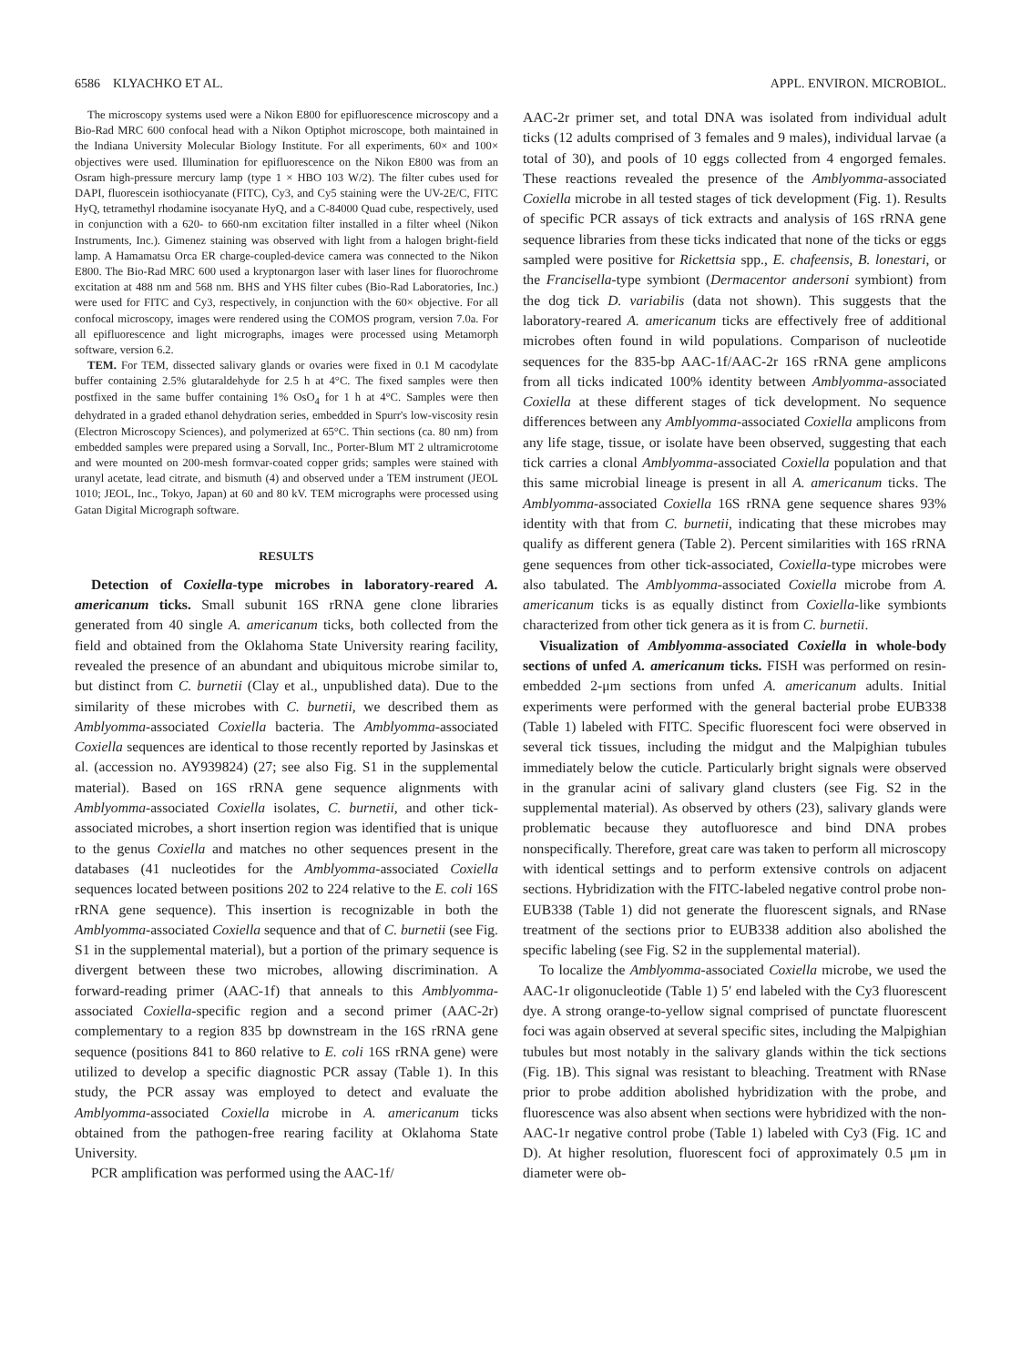6586 KLYACHKO ET AL. APPL. ENVIRON. MICROBIOL.
The microscopy systems used were a Nikon E800 for epifluorescence microscopy and a Bio-Rad MRC 600 confocal head with a Nikon Optiphot microscope, both maintained in the Indiana University Molecular Biology Institute. For all experiments, 60× and 100× objectives were used. Illumination for epifluorescence on the Nikon E800 was from an Osram high-pressure mercury lamp (type 1 × HBO 103 W/2). The filter cubes used for DAPI, fluorescein isothiocyanate (FITC), Cy3, and Cy5 staining were the UV-2E/C, FITC HyQ, tetramethyl rhodamine isocyanate HyQ, and a C-84000 Quad cube, respectively, used in conjunction with a 620- to 660-nm excitation filter installed in a filter wheel (Nikon Instruments, Inc.). Gimenez staining was observed with light from a halogen bright-field lamp. A Hamamatsu Orca ER charge-coupled-device camera was connected to the Nikon E800. The Bio-Rad MRC 600 used a kryptonargon laser with laser lines for fluorochrome excitation at 488 nm and 568 nm. BHS and YHS filter cubes (Bio-Rad Laboratories, Inc.) were used for FITC and Cy3, respectively, in conjunction with the 60× objective. For all confocal microscopy, images were rendered using the COMOS program, version 7.0a. For all epifluorescence and light micrographs, images were processed using Metamorph software, version 6.2.
TEM. For TEM, dissected salivary glands or ovaries were fixed in 0.1 M cacodylate buffer containing 2.5% glutaraldehyde for 2.5 h at 4°C. The fixed samples were then postfixed in the same buffer containing 1% OsO<sub>4</sub> for 1 h at 4°C. Samples were then dehydrated in a graded ethanol dehydration series, embedded in Spurr's low-viscosity resin (Electron Microscopy Sciences), and polymerized at 65°C. Thin sections (ca. 80 nm) from embedded samples were prepared using a Sorvall, Inc., Porter-Blum MT 2 ultramicrotome and were mounted on 200-mesh formvar-coated copper grids; samples were stained with uranyl acetate, lead citrate, and bismuth (4) and observed under a TEM instrument (JEOL 1010; JEOL, Inc., Tokyo, Japan) at 60 and 80 kV. TEM micrographs were processed using Gatan Digital Micrograph software.
RESULTS
Detection of Coxiella-type microbes in laboratory-reared A. americanum ticks. Small subunit 16S rRNA gene clone libraries generated from 40 single A. americanum ticks, both collected from the field and obtained from the Oklahoma State University rearing facility, revealed the presence of an abundant and ubiquitous microbe similar to, but distinct from C. burnetii (Clay et al., unpublished data). Due to the similarity of these microbes with C. burnetii, we described them as Amblyomma-associated Coxiella bacteria. The Amblyomma-associated Coxiella sequences are identical to those recently reported by Jasinskas et al. (accession no. AY939824) (27; see also Fig. S1 in the supplemental material). Based on 16S rRNA gene sequence alignments with Amblyomma-associated Coxiella isolates, C. burnetii, and other tick-associated microbes, a short insertion region was identified that is unique to the genus Coxiella and matches no other sequences present in the databases (41 nucleotides for the Amblyomma-associated Coxiella sequences located between positions 202 to 224 relative to the E. coli 16S rRNA gene sequence). This insertion is recognizable in both the Amblyomma-associated Coxiella sequence and that of C. burnetii (see Fig. S1 in the supplemental material), but a portion of the primary sequence is divergent between these two microbes, allowing discrimination. A forward-reading primer (AAC-1f) that anneals to this Amblyomma-associated Coxiella-specific region and a second primer (AAC-2r) complementary to a region 835 bp downstream in the 16S rRNA gene sequence (positions 841 to 860 relative to E. coli 16S rRNA gene) were utilized to develop a specific diagnostic PCR assay (Table 1). In this study, the PCR assay was employed to detect and evaluate the Amblyomma-associated Coxiella microbe in A. americanum ticks obtained from the pathogen-free rearing facility at Oklahoma State University.
PCR amplification was performed using the AAC-1f/
AAC-2r primer set, and total DNA was isolated from individual adult ticks (12 adults comprised of 3 females and 9 males), individual larvae (a total of 30), and pools of 10 eggs collected from 4 engorged females. These reactions revealed the presence of the Amblyomma-associated Coxiella microbe in all tested stages of tick development (Fig. 1). Results of specific PCR assays of tick extracts and analysis of 16S rRNA gene sequence libraries from these ticks indicated that none of the ticks or eggs sampled were positive for Rickettsia spp., E. chafeensis, B. lonestari, or the Francisella-type symbiont (Dermacentor andersoni symbiont) from the dog tick D. variabilis (data not shown). This suggests that the laboratory-reared A. americanum ticks are effectively free of additional microbes often found in wild populations. Comparison of nucleotide sequences for the 835-bp AAC-1f/AAC-2r 16S rRNA gene amplicons from all ticks indicated 100% identity between Amblyomma-associated Coxiella at these different stages of tick development. No sequence differences between any Amblyomma-associated Coxiella amplicons from any life stage, tissue, or isolate have been observed, suggesting that each tick carries a clonal Amblyomma-associated Coxiella population and that this same microbial lineage is present in all A. americanum ticks. The Amblyomma-associated Coxiella 16S rRNA gene sequence shares 93% identity with that from C. burnetii, indicating that these microbes may qualify as different genera (Table 2). Percent similarities with 16S rRNA gene sequences from other tick-associated, Coxiella-type microbes were also tabulated. The Amblyomma-associated Coxiella microbe from A. americanum ticks is as equally distinct from Coxiella-like symbionts characterized from other tick genera as it is from C. burnetii.
Visualization of Amblyomma-associated Coxiella in whole-body sections of unfed A. americanum ticks. FISH was performed on resin-embedded 2-μm sections from unfed A. americanum adults. Initial experiments were performed with the general bacterial probe EUB338 (Table 1) labeled with FITC. Specific fluorescent foci were observed in several tick tissues, including the midgut and the Malpighian tubules immediately below the cuticle. Particularly bright signals were observed in the granular acini of salivary gland clusters (see Fig. S2 in the supplemental material). As observed by others (23), salivary glands were problematic because they autofluoresce and bind DNA probes nonspecifically. Therefore, great care was taken to perform all microscopy with identical settings and to perform extensive controls on adjacent sections. Hybridization with the FITC-labeled negative control probe non-EUB338 (Table 1) did not generate the fluorescent signals, and RNase treatment of the sections prior to EUB338 addition also abolished the specific labeling (see Fig. S2 in the supplemental material).
To localize the Amblyomma-associated Coxiella microbe, we used the AAC-1r oligonucleotide (Table 1) 5′ end labeled with the Cy3 fluorescent dye. A strong orange-to-yellow signal comprised of punctate fluorescent foci was again observed at several specific sites, including the Malpighian tubules but most notably in the salivary glands within the tick sections (Fig. 1B). This signal was resistant to bleaching. Treatment with RNase prior to probe addition abolished hybridization with the probe, and fluorescence was also absent when sections were hybridized with the non-AAC-1r negative control probe (Table 1) labeled with Cy3 (Fig. 1C and D). At higher resolution, fluorescent foci of approximately 0.5 μm in diameter were ob-